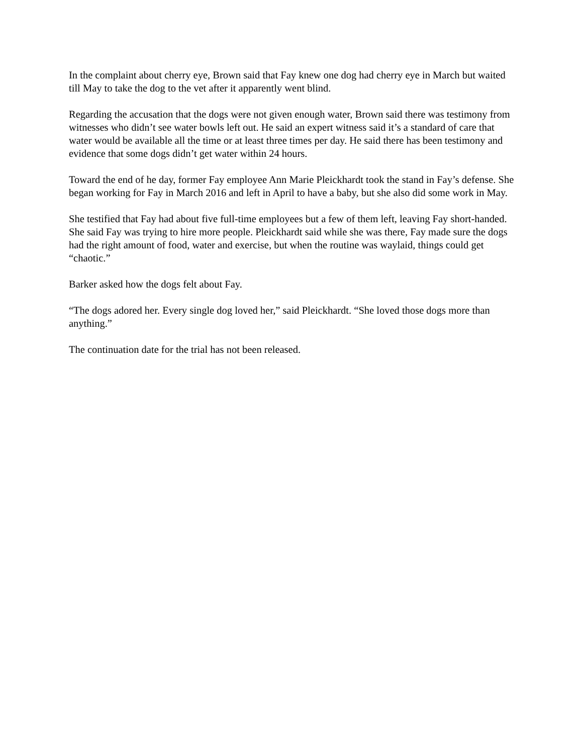In the complaint about cherry eye, Brown said that Fay knew one dog had cherry eye in March but waited till May to take the dog to the vet after it apparently went blind.
Regarding the accusation that the dogs were not given enough water, Brown said there was testimony from witnesses who didn’t see water bowls left out. He said an expert witness said it’s a standard of care that water would be available all the time or at least three times per day. He said there has been testimony and evidence that some dogs didn’t get water within 24 hours.
Toward the end of he day, former Fay employee Ann Marie Pleickhardt took the stand in Fay’s defense. She began working for Fay in March 2016 and left in April to have a baby, but she also did some work in May.
She testified that Fay had about five full-time employees but a few of them left, leaving Fay short-handed. She said Fay was trying to hire more people. Pleickhardt said while she was there, Fay made sure the dogs had the right amount of food, water and exercise, but when the routine was waylaid, things could get “chaotic.”
Barker asked how the dogs felt about Fay.
“The dogs adored her. Every single dog loved her,” said Pleickhardt. “She loved those dogs more than anything.”
The continuation date for the trial has not been released.